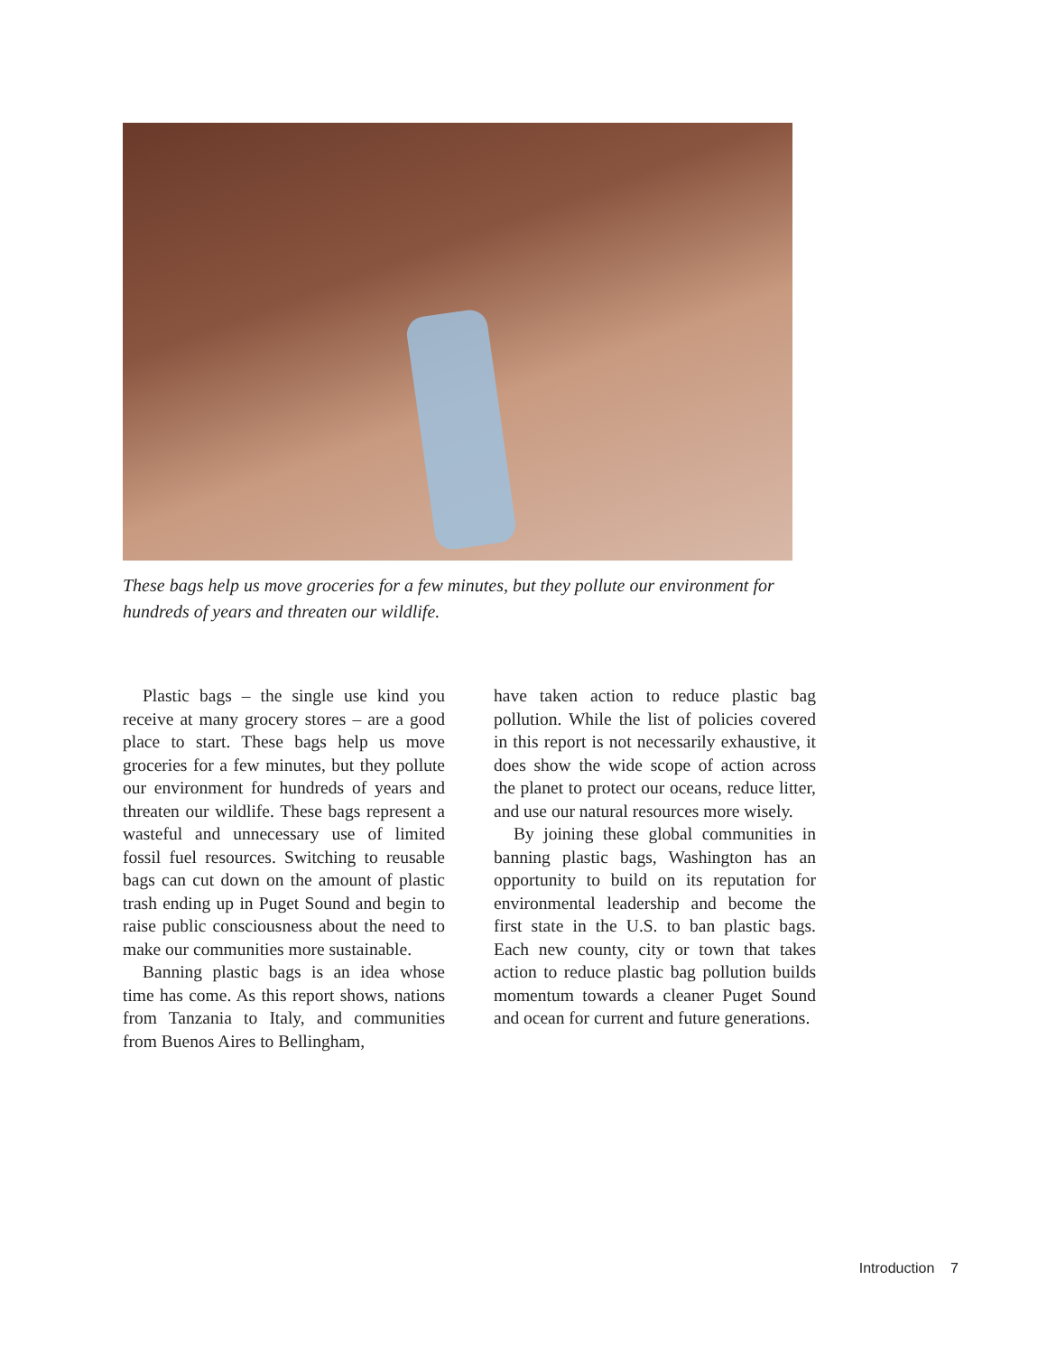These bags help us move groceries for a few minutes, but they pollute our environment for hundreds of years and threaten our wildlife.
Plastic bags – the single use kind you receive at many grocery stores – are a good place to start. These bags help us move groceries for a few minutes, but they pollute our environment for hundreds of years and threaten our wildlife. These bags represent a wasteful and unnecessary use of limited fossil fuel resources. Switching to reusable bags can cut down on the amount of plastic trash ending up in Puget Sound and begin to raise public consciousness about the need to make our communities more sustainable.
Banning plastic bags is an idea whose time has come. As this report shows, nations from Tanzania to Italy, and communities from Buenos Aires to Bellingham,
have taken action to reduce plastic bag pollution. While the list of policies covered in this report is not necessarily exhaustive, it does show the wide scope of action across the planet to protect our oceans, reduce litter, and use our natural resources more wisely.
By joining these global communities in banning plastic bags, Washington has an opportunity to build on its reputation for environmental leadership and become the first state in the U.S. to ban plastic bags. Each new county, city or town that takes action to reduce plastic bag pollution builds momentum towards a cleaner Puget Sound and ocean for current and future generations.
Introduction 7